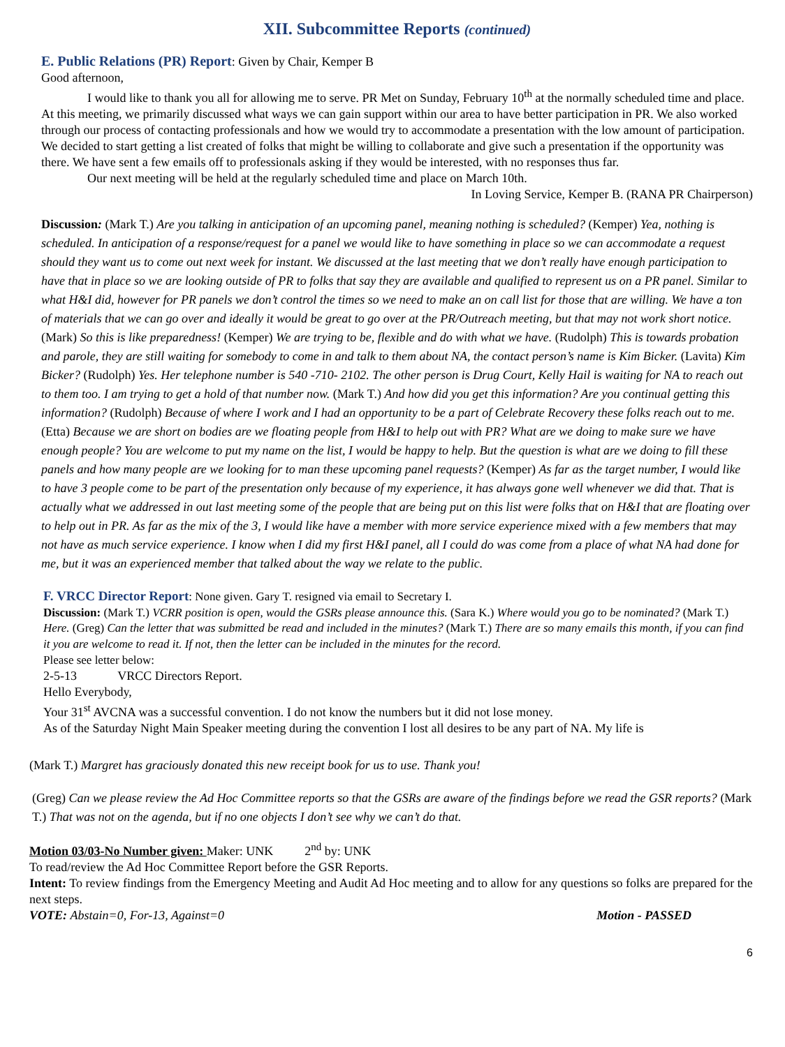XII. Subcommittee Reports (continued)
E. Public Relations (PR) Report: Given by Chair, Kemper B
Good afternoon,
I would like to thank you all for allowing me to serve. PR Met on Sunday, February 10<sup>th</sup> at the normally scheduled time and place. At this meeting, we primarily discussed what ways we can gain support within our area to have better participation in PR. We also worked through our process of contacting professionals and how we would try to accommodate a presentation with the low amount of participation. We decided to start getting a list created of folks that might be willing to collaborate and give such a presentation if the opportunity was there. We have sent a few emails off to professionals asking if they would be interested, with no responses thus far.
Our next meeting will be held at the regularly scheduled time and place on March 10th.
In Loving Service, Kemper B. (RANA PR Chairperson)
Discussion: (Mark T.) Are you talking in anticipation of an upcoming panel, meaning nothing is scheduled? (Kemper) Yea, nothing is scheduled. In anticipation of a response/request for a panel we would like to have something in place so we can accommodate a request should they want us to come out next week for instant. We discussed at the last meeting that we don’t really have enough participation to have that in place so we are looking outside of PR to folks that say they are available and qualified to represent us on a PR panel. Similar to what H&I did, however for PR panels we don’t control the times so we need to make an on call list for those that are willing. We have a ton of materials that we can go over and ideally it would be great to go over at the PR/Outreach meeting, but that may not work short notice. (Mark) So this is like preparedness! (Kemper) We are trying to be, flexible and do with what we have. (Rudolph) This is towards probation and parole, they are still waiting for somebody to come in and talk to them about NA, the contact person’s name is Kim Bicker. (Lavita) Kim Bicker? (Rudolph) Yes. Her telephone number is 540 -710- 2102. The other person is Drug Court, Kelly Hail is waiting for NA to reach out to them too. I am trying to get a hold of that number now. (Mark T.) And how did you get this information? Are you continual getting this information? (Rudolph) Because of where I work and I had an opportunity to be a part of Celebrate Recovery these folks reach out to me. (Etta) Because we are short on bodies are we floating people from H&I to help out with PR? What are we doing to make sure we have enough people? You are welcome to put my name on the list, I would be happy to help. But the question is what are we doing to fill these panels and how many people are we looking for to man these upcoming panel requests? (Kemper) As far as the target number, I would like to have 3 people come to be part of the presentation only because of my experience, it has always gone well whenever we did that. That is actually what we addressed in out last meeting some of the people that are being put on this list were folks that on H&I that are floating over to help out in PR. As far as the mix of the 3, I would like have a member with more service experience mixed with a few members that may not have as much service experience. I know when I did my first H&I panel, all I could do was come from a place of what NA had done for me, but it was an experienced member that talked about the way we relate to the public.
F. VRCC Director Report: None given. Gary T. resigned via email to Secretary I.
Discussion: (Mark T.) VCRR position is open, would the GSRs please announce this. (Sara K.) Where would you go to be nominated? (Mark T.) Here. (Greg) Can the letter that was submitted be read and included in the minutes? (Mark T.) There are so many emails this month, if you can find it you are welcome to read it. If not, then the letter can be included in the minutes for the record.
Please see letter below:
2-5-13 VRCC Directors Report.
Hello Everybody,
Your 31<sup>st</sup> AVCNA was a successful convention. I do not know the numbers but it did not lose money.
As of the Saturday Night Main Speaker meeting during the convention I lost all desires to be any part of NA. My life is
(Mark T.) Margret has graciously donated this new receipt book for us to use. Thank you!
(Greg) Can we please review the Ad Hoc Committee reports so that the GSRs are aware of the findings before we read the GSR reports? (Mark T.) That was not on the agenda, but if no one objects I don’t see why we can’t do that.
Motion 03/03-No Number given: Maker: UNK 2<sup>nd</sup> by: UNK
To read/review the Ad Hoc Committee Report before the GSR Reports.
Intent: To review findings from the Emergency Meeting and Audit Ad Hoc meeting and to allow for any questions so folks are prepared for the next steps.
VOTE: Abstain=0, For-13, Against=0 Motion - PASSED
6